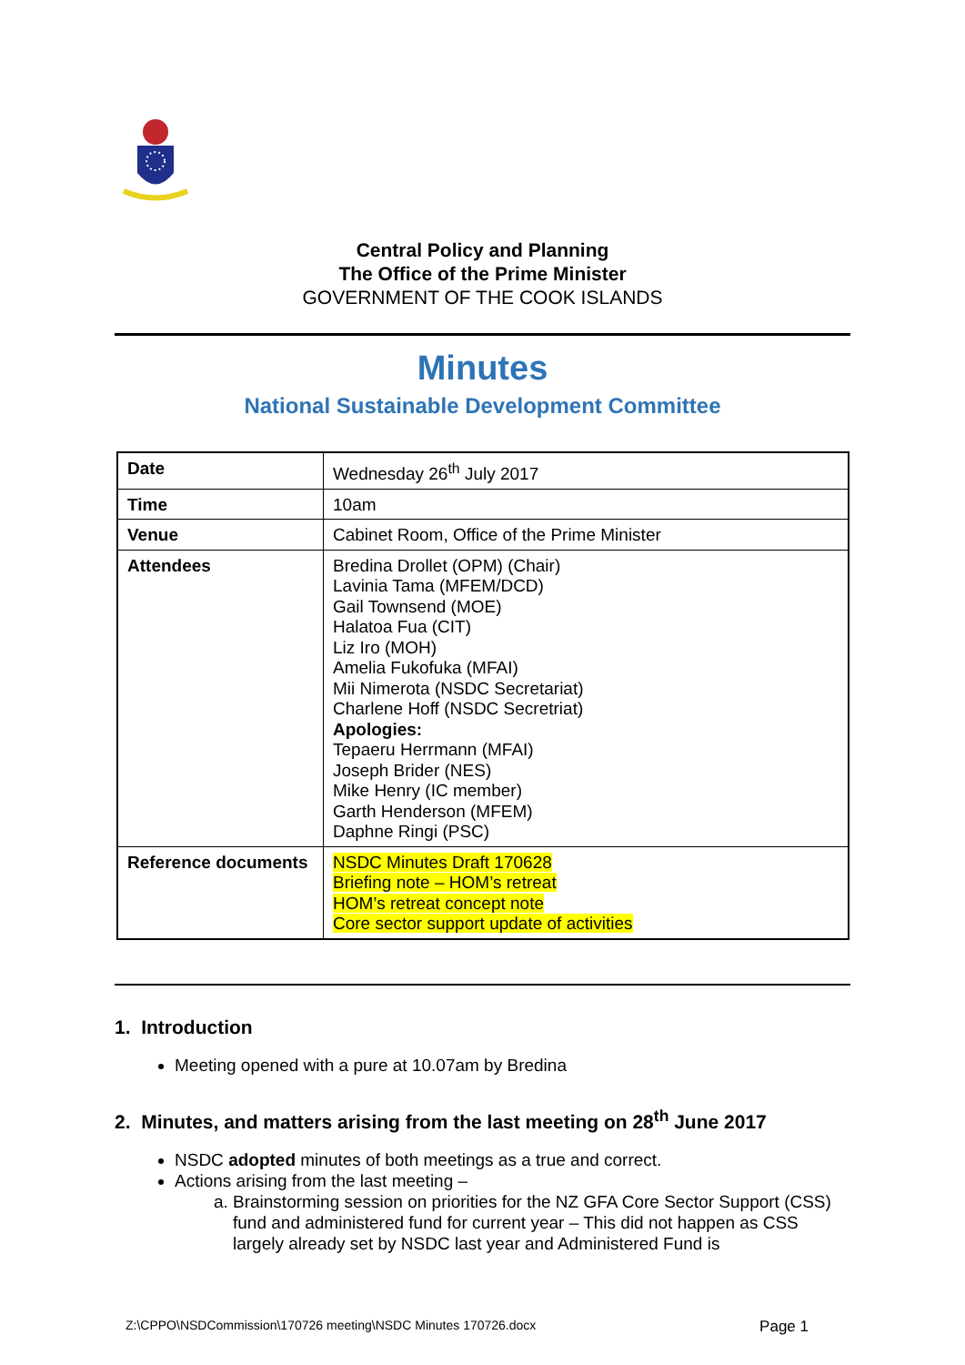Central Policy and Planning
The Office of the Prime Minister
GOVERNMENT OF THE COOK ISLANDS
Minutes
National Sustainable Development Committee
| Date | Wednesday 26<sup>th</sup> July 2017 |
| Time | 10am |
| Venue | Cabinet Room, Office of the Prime Minister |
| Attendees | Bredina Drollet (OPM) (Chair) Lavinia Tama (MFEM/DCD) Gail Townsend (MOE) Halatoa Fua (CIT) Liz Iro (MOH) Amelia Fukofuka (MFAI) Mii Nimerota (NSDC Secretariat) Charlene Hoff (NSDC Secretriat) Apologies: Tepaeru Herrmann (MFAI) Joseph Brider (NES) Mike Henry (IC member) Garth Henderson (MFEM) Daphne Ringi (PSC) |
| Reference documents | NSDC Minutes Draft 170628 Briefing note – HOM’s retreat HOM’s retreat concept note Core sector support update of activities |
1. Introduction
Meeting opened with a pure at 10.07am by Bredina
2. Minutes, and matters arising from the last meeting on 28<sup>th</sup> June 2017
NSDC adopted minutes of both meetings as a true and correct.
Actions arising from the last meeting –
a. Brainstorming session on priorities for the NZ GFA Core Sector Support (CSS) fund and administered fund for current year – This did not happen as CSS largely already set by NSDC last year and Administered Fund is
Z:\CPPO\NSDCommission\170726 meeting\NSDC Minutes 170726.docx Page 1